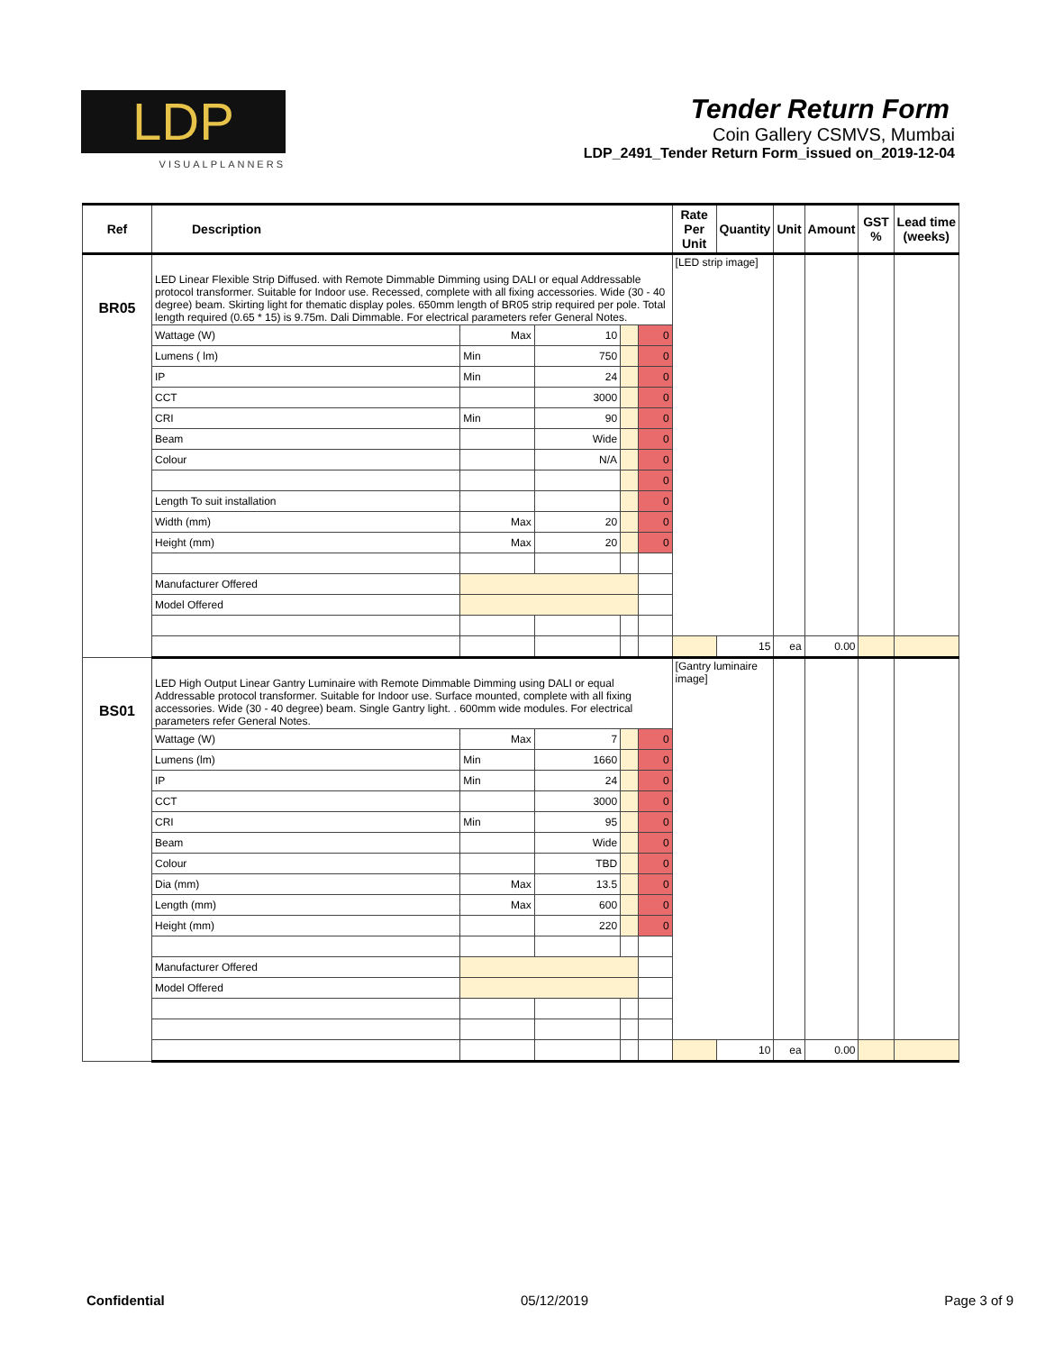LDP
VISUALPLANNERS
Tender Return Form
Coin Gallery CSMVS, Mumbai
LDP_2491_Tender Return Form_issued on_2019-12-04
| Ref | Description | | | | | Rate Per Unit | Quantity | Unit | Amount | GST % | Lead time (weeks) |
| --- | --- | --- | --- | --- | --- | --- | --- | --- | --- | --- | --- |
| BR05 | LED Linear Flexible Strip Diffused. with Remote Dimmable Dimming using DALI or equal Addressable protocol transformer. Suitable for Indoor use. Recessed, complete with all fixing accessories. Wide (30 - 40 degree) beam. Skirting light for thematic display poles. 650mm length of BR05 strip required per pole. Total length required (0.65 * 15) is 9.75m. Dali Dimmable. For electrical parameters refer General Notes. | | | | | [LED strip image] | | | | | |
| | Wattage (W) | Max | 10 | | 0 | | | | | | |
| | Lumens ( lm) | Min | 750 | | 0 | | | | | | |
| | IP | Min | 24 | | 0 | | | | | | |
| | CCT | | 3000 | | 0 | | | | | | |
| | CRI | Min | 90 | | 0 | | | | | | |
| | Beam | | Wide | | 0 | | | | | | |
| | Colour | | N/A | | 0 | | | | | | |
| | | | | | 0 | | | | | | |
| | Length To suit installation | | | | 0 | | | | | | |
| | Width (mm) | Max | 20 | | 0 | | | | | | |
| | Height (mm) | Max | 20 | | 0 | | | | | | |
| | Manufacturer Offered | | | | | | | | | | |
| | Model Offered | | | | | | | | | | |
| | | | | | | | 15 | ea | 0.00 | | |
| BS01 | LED High Output Linear Gantry Luminaire with Remote Dimmable Dimming using DALI or equal Addressable protocol transformer. Suitable for Indoor use. Surface mounted, complete with all fixing accessories. Wide (30 - 40 degree) beam. Single Gantry light. . 600mm wide modules. For electrical parameters refer General Notes. | | | | | [Gantry luminaire image] | | | | | |
| | Wattage (W) | Max | 7 | | 0 | | | | | | |
| | Lumens (lm) | Min | 1660 | | 0 | | | | | | |
| | IP | Min | 24 | | 0 | | | | | | |
| | CCT | | 3000 | | 0 | | | | | | |
| | CRI | Min | 95 | | 0 | | | | | | |
| | Beam | | Wide | | 0 | | | | | | |
| | Colour | | TBD | | 0 | | | | | | |
| | Dia (mm) | Max | 13.5 | | 0 | | | | | | |
| | Length (mm) | Max | 600 | | 0 | | | | | | |
| | Height (mm) | | 220 | | 0 | | | | | | |
| | Manufacturer Offered | | | | | | | | | | |
| | Model Offered | | | | | | | | | | |
| | | | | | | | 10 | ea | 0.00 | | |
Confidential 05/12/2019 Page 3 of 9